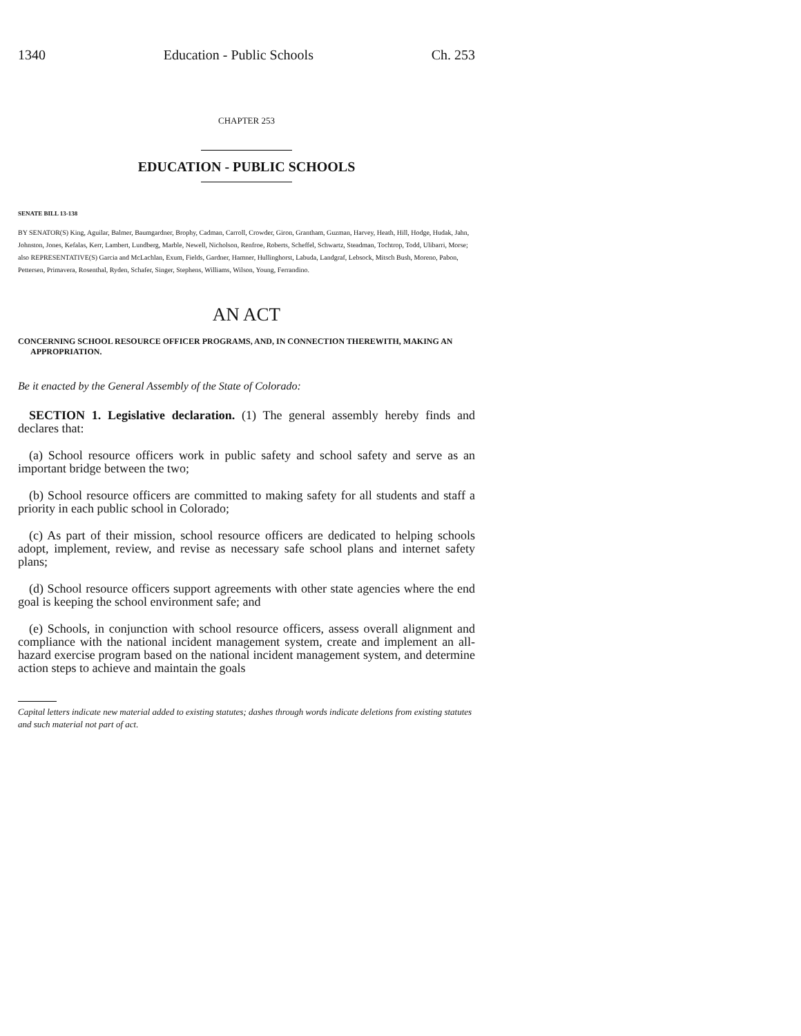1340 Education - Public Schools Ch. 253
CHAPTER 253
EDUCATION - PUBLIC SCHOOLS
SENATE BILL 13-138
BY SENATOR(S) King, Aguilar, Balmer, Baumgardner, Brophy, Cadman, Carroll, Crowder, Giron, Grantham, Guzman, Harvey, Heath, Hill, Hodge, Hudak, Jahn, Johnston, Jones, Kefalas, Kerr, Lambert, Lundberg, Marble, Newell, Nicholson, Renfroe, Roberts, Scheffel, Schwartz, Steadman, Tochtrop, Todd, Ulibarri, Morse;
also REPRESENTATIVE(S) Garcia and McLachlan, Exum, Fields, Gardner, Hamner, Hullinghorst, Labuda, Landgraf, Lebsock, Mitsch Bush, Moreno, Pabon, Pettersen, Primavera, Rosenthal, Ryden, Schafer, Singer, Stephens, Williams, Wilson, Young, Ferrandino.
AN ACT
CONCERNING SCHOOL RESOURCE OFFICER PROGRAMS, AND, IN CONNECTION THEREWITH, MAKING AN APPROPRIATION.
Be it enacted by the General Assembly of the State of Colorado:
SECTION 1. Legislative declaration. (1) The general assembly hereby finds and declares that:
(a) School resource officers work in public safety and school safety and serve as an important bridge between the two;
(b) School resource officers are committed to making safety for all students and staff a priority in each public school in Colorado;
(c) As part of their mission, school resource officers are dedicated to helping schools adopt, implement, review, and revise as necessary safe school plans and internet safety plans;
(d) School resource officers support agreements with other state agencies where the end goal is keeping the school environment safe; and
(e) Schools, in conjunction with school resource officers, assess overall alignment and compliance with the national incident management system, create and implement an all-hazard exercise program based on the national incident management system, and determine action steps to achieve and maintain the goals
Capital letters indicate new material added to existing statutes; dashes through words indicate deletions from existing statutes and such material not part of act.